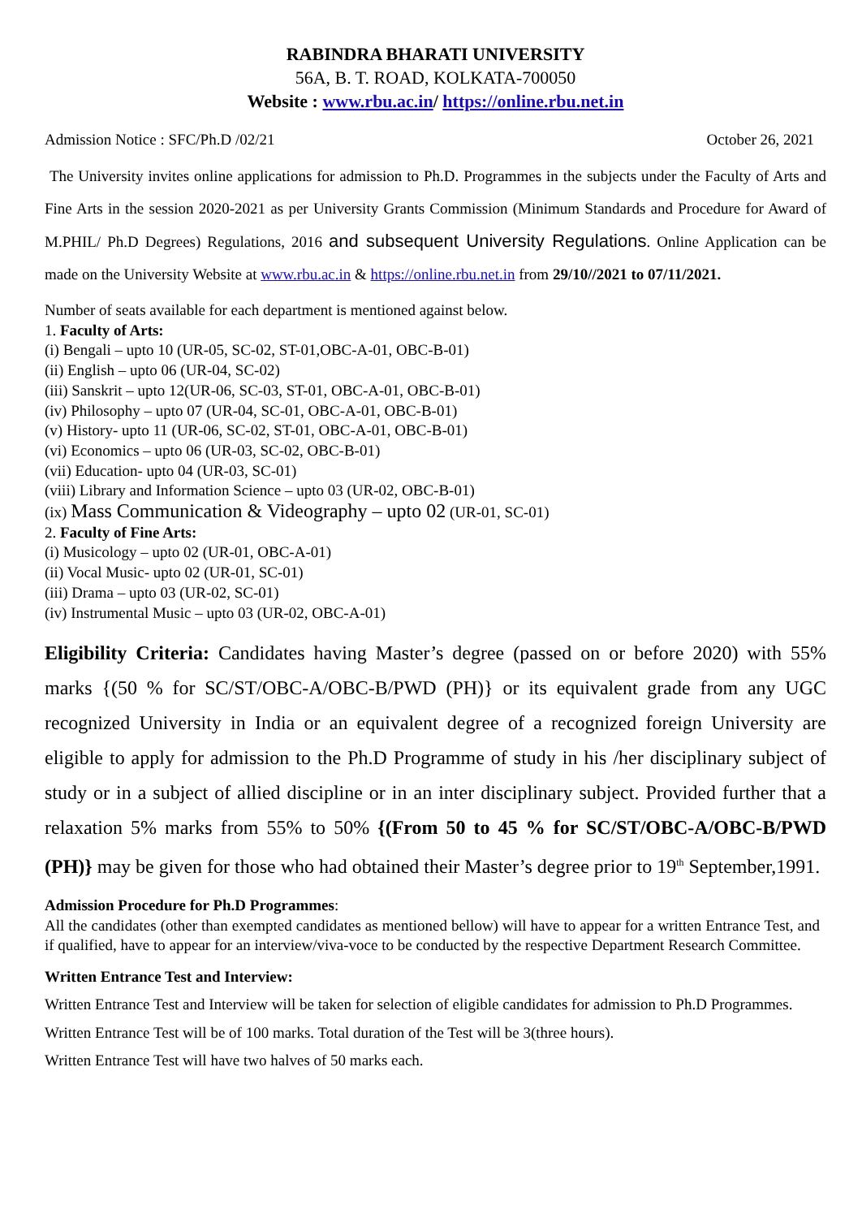RABINDRA BHARATI UNIVERSITY
56A, B. T. ROAD, KOLKATA-700050
Website : www.rbu.ac.in/ https://online.rbu.net.in
Admission Notice : SFC/Ph.D /02/21 October 26, 2021
The University invites online applications for admission to Ph.D. Programmes in the subjects under the Faculty of Arts and Fine Arts in the session 2020-2021 as per University Grants Commission (Minimum Standards and Procedure for Award of M.PHIL/ Ph.D Degrees) Regulations, 2016 and subsequent University Regulations. Online Application can be made on the University Website at www.rbu.ac.in & https://online.rbu.net.in from 29/10//2021 to 07/11/2021.
Number of seats available for each department is mentioned against below.
1. Faculty of Arts:
(i) Bengali – upto 10 (UR-05, SC-02, ST-01,OBC-A-01, OBC-B-01)
(ii) English – upto 06 (UR-04, SC-02)
(iii) Sanskrit – upto 12(UR-06, SC-03, ST-01, OBC-A-01, OBC-B-01)
(iv) Philosophy – upto 07 (UR-04, SC-01, OBC-A-01, OBC-B-01)
(v) History- upto 11 (UR-06, SC-02, ST-01, OBC-A-01, OBC-B-01)
(vi) Economics – upto 06 (UR-03, SC-02, OBC-B-01)
(vii) Education- upto 04 (UR-03, SC-01)
(viii) Library and Information Science – upto 03 (UR-02, OBC-B-01)
(ix) Mass Communication & Videography – upto 02 (UR-01, SC-01)
2. Faculty of Fine Arts:
(i) Musicology – upto 02 (UR-01, OBC-A-01)
(ii) Vocal Music- upto 02 (UR-01, SC-01)
(iii) Drama – upto 03 (UR-02, SC-01)
(iv) Instrumental Music – upto 03 (UR-02, OBC-A-01)
Eligibility Criteria: Candidates having Master’s degree (passed on or before 2020) with 55% marks {(50 % for SC/ST/OBC-A/OBC-B/PWD (PH)} or its equivalent grade from any UGC recognized University in India or an equivalent degree of a recognized foreign University are eligible to apply for admission to the Ph.D Programme of study in his /her disciplinary subject of study or in a subject of allied discipline or in an inter disciplinary subject. Provided further that a relaxation 5% marks from 55% to 50% {(From 50 to 45 % for SC/ST/OBC-A/OBC-B/PWD (PH)} may be given for those who had obtained their Master’s degree prior to 19<sup>th</sup> September,1991.
Admission Procedure for Ph.D Programmes:
All the candidates (other than exempted candidates as mentioned bellow) will have to appear for a written Entrance Test, and if qualified, have to appear for an interview/viva-voce to be conducted by the respective Department Research Committee.
Written Entrance Test and Interview:
Written Entrance Test and Interview will be taken for selection of eligible candidates for admission to Ph.D Programmes.
Written Entrance Test will be of 100 marks. Total duration of the Test will be 3(three hours).
Written Entrance Test will have two halves of 50 marks each.